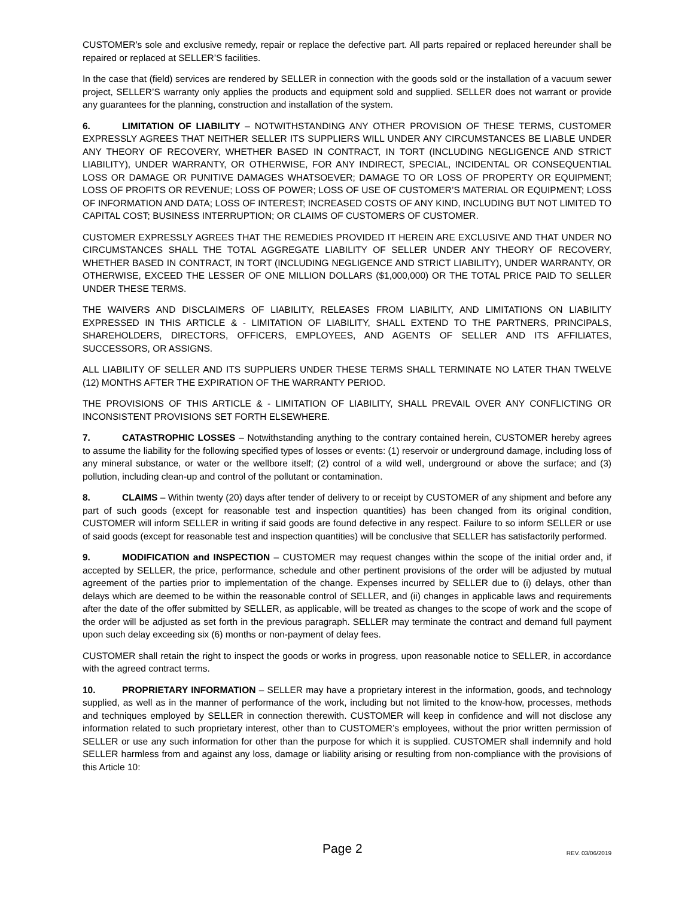CUSTOMER’s sole and exclusive remedy, repair or replace the defective part. All parts repaired or replaced hereunder shall be repaired or replaced at SELLER’S facilities.
In the case that (field) services are rendered by SELLER in connection with the goods sold or the installation of a vacuum sewer project, SELLER’S warranty only applies the products and equipment sold and supplied. SELLER does not warrant or provide any guarantees for the planning, construction and installation of the system.
6. LIMITATION OF LIABILITY – NOTWITHSTANDING ANY OTHER PROVISION OF THESE TERMS, CUSTOMER EXPRESSLY AGREES THAT NEITHER SELLER ITS SUPPLIERS WILL UNDER ANY CIRCUMSTANCES BE LIABLE UNDER ANY THEORY OF RECOVERY, WHETHER BASED IN CONTRACT, IN TORT (INCLUDING NEGLIGENCE AND STRICT LIABILITY), UNDER WARRANTY, OR OTHERWISE, FOR ANY INDIRECT, SPECIAL, INCIDENTAL OR CONSEQUENTIAL LOSS OR DAMAGE OR PUNITIVE DAMAGES WHATSOEVER; DAMAGE TO OR LOSS OF PROPERTY OR EQUIPMENT; LOSS OF PROFITS OR REVENUE; LOSS OF POWER; LOSS OF USE OF CUSTOMER’S MATERIAL OR EQUIPMENT; LOSS OF INFORMATION AND DATA; LOSS OF INTEREST; INCREASED COSTS OF ANY KIND, INCLUDING BUT NOT LIMITED TO CAPITAL COST; BUSINESS INTERRUPTION; OR CLAIMS OF CUSTOMERS OF CUSTOMER.
CUSTOMER EXPRESSLY AGREES THAT THE REMEDIES PROVIDED IT HEREIN ARE EXCLUSIVE AND THAT UNDER NO CIRCUMSTANCES SHALL THE TOTAL AGGREGATE LIABILITY OF SELLER UNDER ANY THEORY OF RECOVERY, WHETHER BASED IN CONTRACT, IN TORT (INCLUDING NEGLIGENCE AND STRICT LIABILITY), UNDER WARRANTY, OR OTHERWISE, EXCEED THE LESSER OF ONE MILLION DOLLARS ($1,000,000) OR THE TOTAL PRICE PAID TO SELLER UNDER THESE TERMS.
THE WAIVERS AND DISCLAIMERS OF LIABILITY, RELEASES FROM LIABILITY, AND LIMITATIONS ON LIABILITY EXPRESSED IN THIS ARTICLE & - LIMITATION OF LIABILITY, SHALL EXTEND TO THE PARTNERS, PRINCIPALS, SHAREHOLDERS, DIRECTORS, OFFICERS, EMPLOYEES, AND AGENTS OF SELLER AND ITS AFFILIATES, SUCCESSORS, OR ASSIGNS.
ALL LIABILITY OF SELLER AND ITS SUPPLIERS UNDER THESE TERMS SHALL TERMINATE NO LATER THAN TWELVE (12) MONTHS AFTER THE EXPIRATION OF THE WARRANTY PERIOD.
THE PROVISIONS OF THIS ARTICLE & - LIMITATION OF LIABILITY, SHALL PREVAIL OVER ANY CONFLICTING OR INCONSISTENT PROVISIONS SET FORTH ELSEWHERE.
7. CATASTROPHIC LOSSES – Notwithstanding anything to the contrary contained herein, CUSTOMER hereby agrees to assume the liability for the following specified types of losses or events: (1) reservoir or underground damage, including loss of any mineral substance, or water or the wellbore itself; (2) control of a wild well, underground or above the surface; and (3) pollution, including clean-up and control of the pollutant or contamination.
8. CLAIMS – Within twenty (20) days after tender of delivery to or receipt by CUSTOMER of any shipment and before any part of such goods (except for reasonable test and inspection quantities) has been changed from its original condition, CUSTOMER will inform SELLER in writing if said goods are found defective in any respect. Failure to so inform SELLER or use of said goods (except for reasonable test and inspection quantities) will be conclusive that SELLER has satisfactorily performed.
9. MODIFICATION and INSPECTION – CUSTOMER may request changes within the scope of the initial order and, if accepted by SELLER, the price, performance, schedule and other pertinent provisions of the order will be adjusted by mutual agreement of the parties prior to implementation of the change. Expenses incurred by SELLER due to (i) delays, other than delays which are deemed to be within the reasonable control of SELLER, and (ii) changes in applicable laws and requirements after the date of the offer submitted by SELLER, as applicable, will be treated as changes to the scope of work and the scope of the order will be adjusted as set forth in the previous paragraph. SELLER may terminate the contract and demand full payment upon such delay exceeding six (6) months or non-payment of delay fees.
CUSTOMER shall retain the right to inspect the goods or works in progress, upon reasonable notice to SELLER, in accordance with the agreed contract terms.
10. PROPRIETARY INFORMATION – SELLER may have a proprietary interest in the information, goods, and technology supplied, as well as in the manner of performance of the work, including but not limited to the know-how, processes, methods and techniques employed by SELLER in connection therewith. CUSTOMER will keep in confidence and will not disclose any information related to such proprietary interest, other than to CUSTOMER’s employees, without the prior written permission of SELLER or use any such information for other than the purpose for which it is supplied. CUSTOMER shall indemnify and hold SELLER harmless from and against any loss, damage or liability arising or resulting from non-compliance with the provisions of this Article 10:
Page 2 REV. 03/06/2019